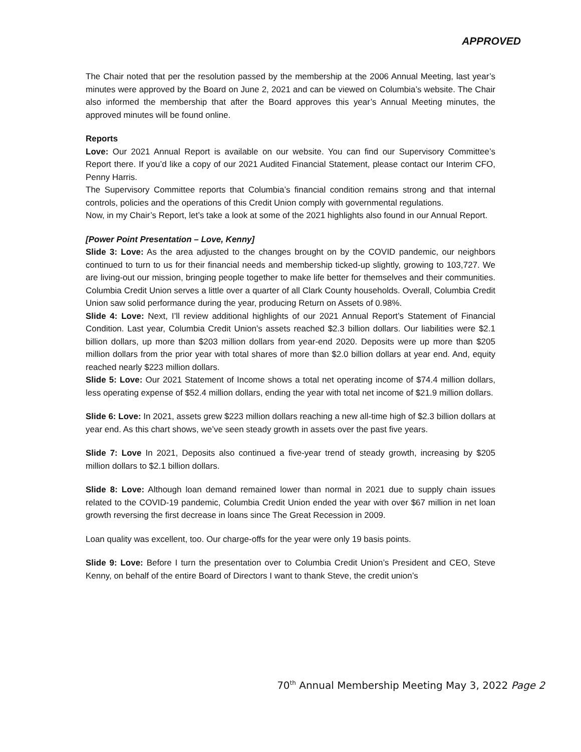APPROVED
The Chair noted that per the resolution passed by the membership at the 2006 Annual Meeting, last year’s minutes were approved by the Board on June 2, 2021 and can be viewed on Columbia’s website. The Chair also informed the membership that after the Board approves this year’s Annual Meeting minutes, the approved minutes will be found online.
Reports
Love: Our 2021 Annual Report is available on our website. You can find our Supervisory Committee’s Report there. If you’d like a copy of our 2021 Audited Financial Statement, please contact our Interim CFO, Penny Harris.
The Supervisory Committee reports that Columbia’s financial condition remains strong and that internal controls, policies and the operations of this Credit Union comply with governmental regulations.
Now, in my Chair’s Report, let’s take a look at some of the 2021 highlights also found in our Annual Report.
[Power Point Presentation – Love, Kenny]
Slide 3: Love: As the area adjusted to the changes brought on by the COVID pandemic, our neighbors continued to turn to us for their financial needs and membership ticked-up slightly, growing to 103,727. We are living-out our mission, bringing people together to make life better for themselves and their communities. Columbia Credit Union serves a little over a quarter of all Clark County households. Overall, Columbia Credit Union saw solid performance during the year, producing Return on Assets of 0.98%.
Slide 4: Love: Next, I’ll review additional highlights of our 2021 Annual Report’s Statement of Financial Condition. Last year, Columbia Credit Union’s assets reached $2.3 billion dollars. Our liabilities were $2.1 billion dollars, up more than $203 million dollars from year-end 2020. Deposits were up more than $205 million dollars from the prior year with total shares of more than $2.0 billion dollars at year end. And, equity reached nearly $223 million dollars.
Slide 5: Love: Our 2021 Statement of Income shows a total net operating income of $74.4 million dollars, less operating expense of $52.4 million dollars, ending the year with total net income of $21.9 million dollars.
Slide 6: Love: In 2021, assets grew $223 million dollars reaching a new all-time high of $2.3 billion dollars at year end. As this chart shows, we’ve seen steady growth in assets over the past five years.
Slide 7: Love In 2021, Deposits also continued a five-year trend of steady growth, increasing by $205 million dollars to $2.1 billion dollars.
Slide 8: Love: Although loan demand remained lower than normal in 2021 due to supply chain issues related to the COVID-19 pandemic, Columbia Credit Union ended the year with over $67 million in net loan growth reversing the first decrease in loans since The Great Recession in 2009.
Loan quality was excellent, too. Our charge-offs for the year were only 19 basis points.
Slide 9: Love: Before I turn the presentation over to Columbia Credit Union’s President and CEO, Steve Kenny, on behalf of the entire Board of Directors I want to thank Steve, the credit union’s
70<sup>th</sup> Annual Membership Meeting May 3, 2022 Page 2